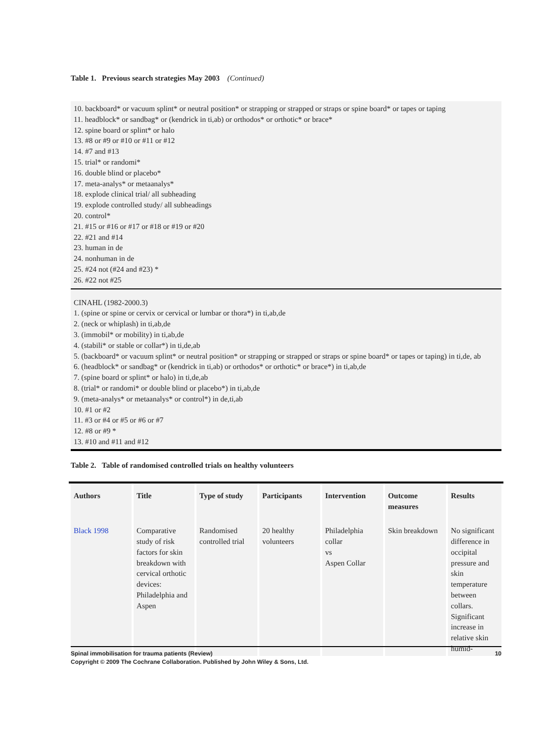Table 1. Previous search strategies May 2003 (Continued)
10. backboard* or vacuum splint* or neutral position* or strapping or strapped or straps or spine board* or tapes or taping
11. headblock* or sandbag* or (kendrick in ti,ab) or orthodos* or orthotic* or brace*
12. spine board or splint* or halo
13. #8 or #9 or #10 or #11 or #12
14. #7 and #13
15. trial* or randomi*
16. double blind or placebo*
17. meta-analys* or metaanalys*
18. explode clinical trial/ all subheading
19. explode controlled study/ all subheadings
20. control*
21. #15 or #16 or #17 or #18 or #19 or #20
22. #21 and #14
23. human in de
24. nonhuman in de
25. #24 not (#24 and #23) *
26. #22 not #25
CINAHL (1982-2000.3)
1. (spine or spine or cervix or cervical or lumbar or thora*) in ti,ab,de
2. (neck or whiplash) in ti,ab,de
3. (immobil* or mobility) in ti,ab,de
4. (stabili* or stable or collar*) in ti,de,ab
5. (backboard* or vacuum splint* or neutral position* or strapping or strapped or straps or spine board* or tapes or taping) in ti,de, ab
6. (headblock* or sandbag* or (kendrick in ti,ab) or orthodos* or orthotic* or brace*) in ti,ab,de
7. (spine board or splint* or halo) in ti,de,ab
8. (trial* or randomi* or double blind or placebo*) in ti,ab,de
9. (meta-analys* or metaanalys* or control*) in de,ti,ab
10. #1 or #2
11. #3 or #4 or #5 or #6 or #7
12. #8 or #9 *
13. #10 and #11 and #12
Table 2. Table of randomised controlled trials on healthy volunteers
| Authors | Title | Type of study | Participants | Intervention | Outcome measures | Results |
| --- | --- | --- | --- | --- | --- | --- |
| Black 1998 | Comparative study of risk factors for skin breakdown with cervical orthotic devices: Philadelphia and Aspen | Randomised controlled trial | 20 healthy volunteers | Philadelphia collar vs Aspen Collar | Skin breakdown | No significant difference in occipital pressure and skin temperature between collars. Significant increase in relative skin humid- |
Spinal immobilisation for trauma patients (Review) 10
Copyright © 2009 The Cochrane Collaboration. Published by John Wiley & Sons, Ltd.